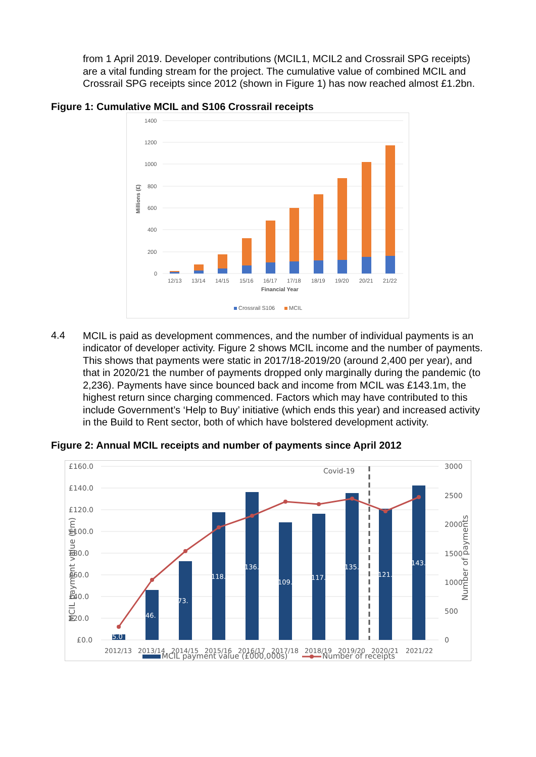from 1 April 2019. Developer contributions (MCIL1, MCIL2 and Crossrail SPG receipts) are a vital funding stream for the project. The cumulative value of combined MCIL and Crossrail SPG receipts since 2012 (shown in Figure 1) has now reached almost £1.2bn.
Figure 1: Cumulative MCIL and S106 Crossrail receipts
1400
1200
1000
800
600
400
200
0
Millions (£)
12/13
13/14
14/15
15/16
16/17
17/18
18/19
19/20
20/21
21/22
Financial Year
Crossrail S106
MCIL
4.4
MCIL is paid as development commences, and the number of individual payments is an indicator of developer activity. Figure 2 shows MCIL income and the number of payments. This shows that payments were static in 2017/18-2019/20 (around 2,400 per year), and that in 2020/21 the number of payments dropped only marginally during the pandemic (to 2,236). Payments have since bounced back and income from MCIL was £143.1m, the highest return since charging commenced. Factors which may have contributed to this include Government’s ‘Help to Buy’ initiative (which ends this year) and increased activity in the Build to Rent sector, both of which have bolstered development activity.
Figure 2: Annual MCIL receipts and number of payments since April 2012
£160.0
£140.0
£120.0
£100.0
£80.0
£60.0
£40.0
£20.0
£0.0
3000
2500
2000
1500
1000
500
0
MCIL payment value (£m)
Number of payments
5.0
46.
73.
118.
136.
109.
117.
135.
121.
143.
Covid-19
2012/13
2013/14
2014/15
2015/16
2016/17
2017/18
2018/19
2019/20
2020/21
2021/22
MCIL payment value (£000,000s)
Number of receipts